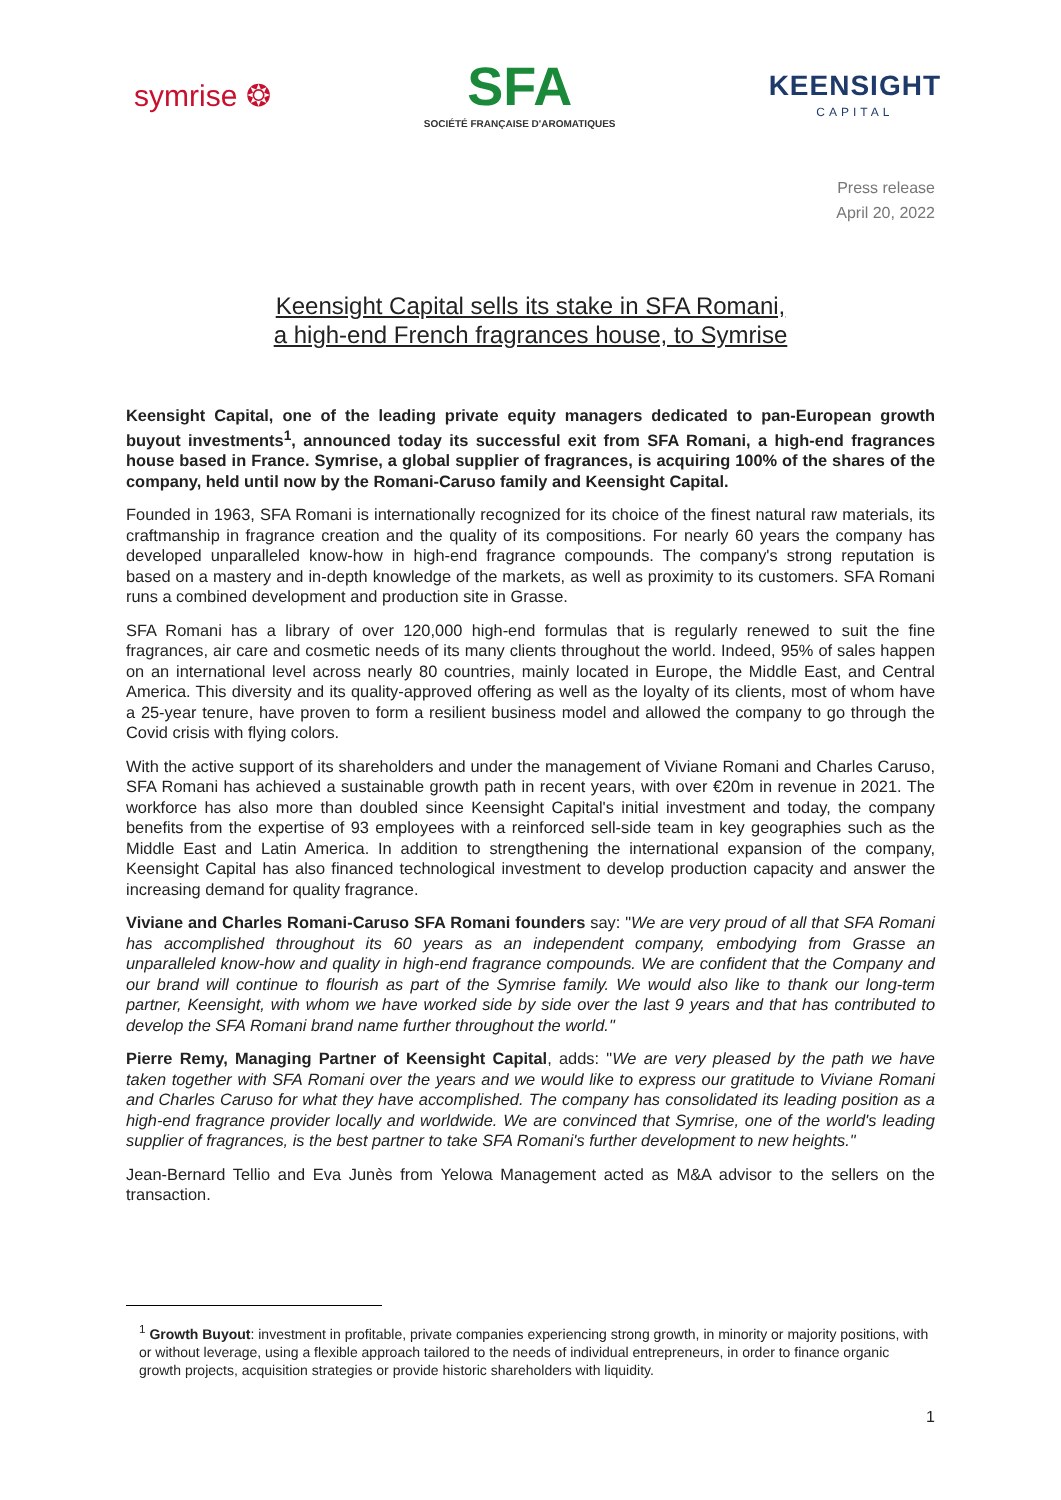symrise ❂
SFA
SOCIÉTÉ FRANÇAISE D'AROMATIQUES
KEENSIGHT
CAPITAL
Press release
April 20, 2022
Keensight Capital sells its stake in SFA Romani,
a high-end French fragrances house, to Symrise
Keensight Capital, one of the leading private equity managers dedicated to pan-European growth buyout investments<sup>1</sup>, announced today its successful exit from SFA Romani, a high-end fragrances house based in France. Symrise, a global supplier of fragrances, is acquiring 100% of the shares of the company, held until now by the Romani-Caruso family and Keensight Capital.
Founded in 1963, SFA Romani is internationally recognized for its choice of the finest natural raw materials, its craftmanship in fragrance creation and the quality of its compositions. For nearly 60 years the company has developed unparalleled know-how in high-end fragrance compounds. The company's strong reputation is based on a mastery and in-depth knowledge of the markets, as well as proximity to its customers. SFA Romani runs a combined development and production site in Grasse.
SFA Romani has a library of over 120,000 high-end formulas that is regularly renewed to suit the fine fragrances, air care and cosmetic needs of its many clients throughout the world. Indeed, 95% of sales happen on an international level across nearly 80 countries, mainly located in Europe, the Middle East, and Central America. This diversity and its quality-approved offering as well as the loyalty of its clients, most of whom have a 25-year tenure, have proven to form a resilient business model and allowed the company to go through the Covid crisis with flying colors.
With the active support of its shareholders and under the management of Viviane Romani and Charles Caruso, SFA Romani has achieved a sustainable growth path in recent years, with over €20m in revenue in 2021. The workforce has also more than doubled since Keensight Capital's initial investment and today, the company benefits from the expertise of 93 employees with a reinforced sell-side team in key geographies such as the Middle East and Latin America. In addition to strengthening the international expansion of the company, Keensight Capital has also financed technological investment to develop production capacity and answer the increasing demand for quality fragrance.
Viviane and Charles Romani-Caruso SFA Romani founders say: "We are very proud of all that SFA Romani has accomplished throughout its 60 years as an independent company, embodying from Grasse an unparalleled know-how and quality in high-end fragrance compounds. We are confident that the Company and our brand will continue to flourish as part of the Symrise family. We would also like to thank our long-term partner, Keensight, with whom we have worked side by side over the last 9 years and that has contributed to develop the SFA Romani brand name further throughout the world."
Pierre Remy, Managing Partner of Keensight Capital, adds: "We are very pleased by the path we have taken together with SFA Romani over the years and we would like to express our gratitude to Viviane Romani and Charles Caruso for what they have accomplished. The company has consolidated its leading position as a high-end fragrance provider locally and worldwide. We are convinced that Symrise, one of the world's leading supplier of fragrances, is the best partner to take SFA Romani's further development to new heights."
Jean-Bernard Tellio and Eva Junès from Yelowa Management acted as M&A advisor to the sellers on the transaction.
<sup>1</sup> Growth Buyout: investment in profitable, private companies experiencing strong growth, in minority or majority positions, with or without leverage, using a flexible approach tailored to the needs of individual entrepreneurs, in order to finance organic growth projects, acquisition strategies or provide historic shareholders with liquidity.
1